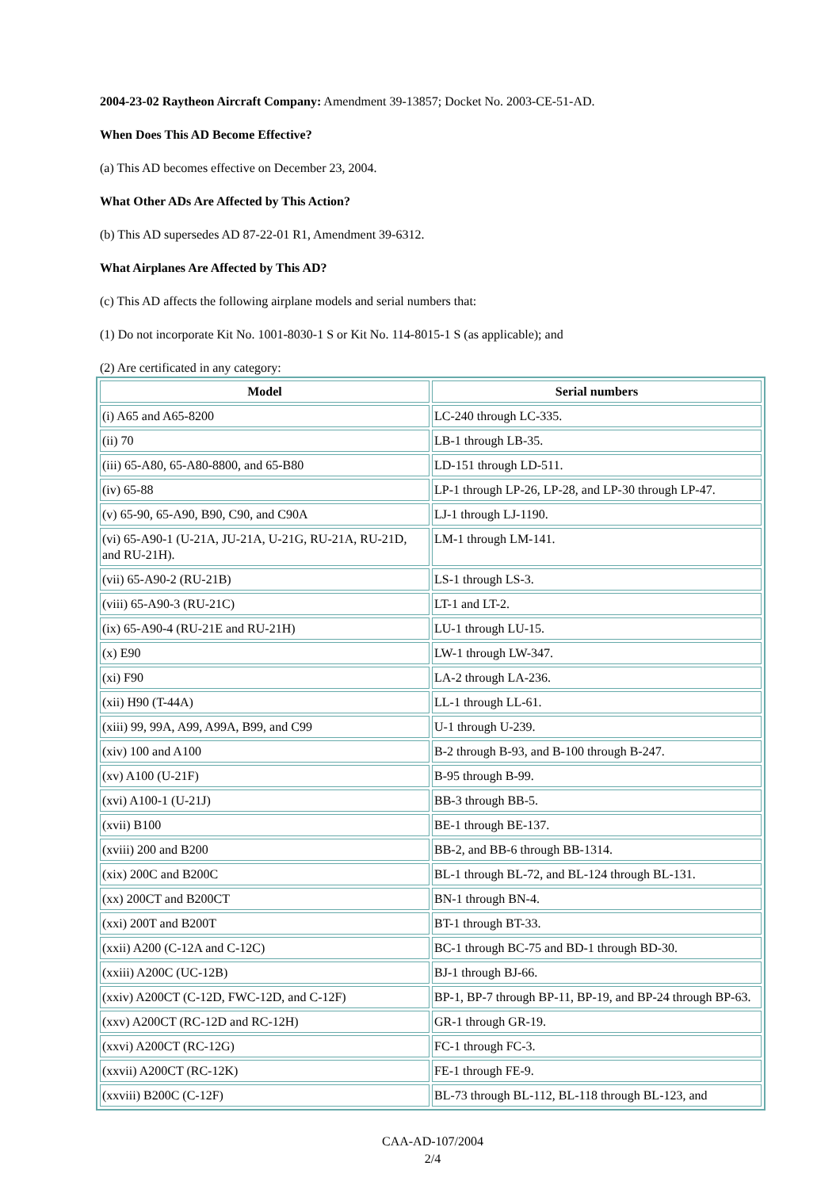2004-23-02 Raytheon Aircraft Company: Amendment 39-13857; Docket No. 2003-CE-51-AD.
When Does This AD Become Effective?
(a) This AD becomes effective on December 23, 2004.
What Other ADs Are Affected by This Action?
(b) This AD supersedes AD 87-22-01 R1, Amendment 39-6312.
What Airplanes Are Affected by This AD?
(c) This AD affects the following airplane models and serial numbers that:
(1) Do not incorporate Kit No. 1001-8030-1 S or Kit No. 114-8015-1 S (as applicable); and
(2) Are certificated in any category:
| Model | Serial numbers |
| --- | --- |
| (i) A65 and A65-8200 | LC-240 through LC-335. |
| (ii) 70 | LB-1 through LB-35. |
| (iii) 65-A80, 65-A80-8800, and 65-B80 | LD-151 through LD-511. |
| (iv) 65-88 | LP-1 through LP-26, LP-28, and LP-30 through LP-47. |
| (v) 65-90, 65-A90, B90, C90, and C90A | LJ-1 through LJ-1190. |
| (vi) 65-A90-1 (U-21A, JU-21A, U-21G, RU-21A, RU-21D, and RU-21H). | LM-1 through LM-141. |
| (vii) 65-A90-2 (RU-21B) | LS-1 through LS-3. |
| (viii) 65-A90-3 (RU-21C) | LT-1 and LT-2. |
| (ix) 65-A90-4 (RU-21E and RU-21H) | LU-1 through LU-15. |
| (x) E90 | LW-1 through LW-347. |
| (xi) F90 | LA-2 through LA-236. |
| (xii) H90 (T-44A) | LL-1 through LL-61. |
| (xiii) 99, 99A, A99, A99A, B99, and C99 | U-1 through U-239. |
| (xiv) 100 and A100 | B-2 through B-93, and B-100 through B-247. |
| (xv) A100 (U-21F) | B-95 through B-99. |
| (xvi) A100-1 (U-21J) | BB-3 through BB-5. |
| (xvii) B100 | BE-1 through BE-137. |
| (xviii) 200 and B200 | BB-2, and BB-6 through BB-1314. |
| (xix) 200C and B200C | BL-1 through BL-72, and BL-124 through BL-131. |
| (xx) 200CT and B200CT | BN-1 through BN-4. |
| (xxi) 200T and B200T | BT-1 through BT-33. |
| (xxii) A200 (C-12A and C-12C) | BC-1 through BC-75 and BD-1 through BD-30. |
| (xxiii) A200C (UC-12B) | BJ-1 through BJ-66. |
| (xxiv) A200CT (C-12D, FWC-12D, and C-12F) | BP-1, BP-7 through BP-11, BP-19, and BP-24 through BP-63. |
| (xxv) A200CT (RC-12D and RC-12H) | GR-1 through GR-19. |
| (xxvi) A200CT (RC-12G) | FC-1 through FC-3. |
| (xxvii) A200CT (RC-12K) | FE-1 through FE-9. |
| (xxviii) B200C (C-12F) | BL-73 through BL-112, BL-118 through BL-123, and |
CAA-AD-107/2004
2/4